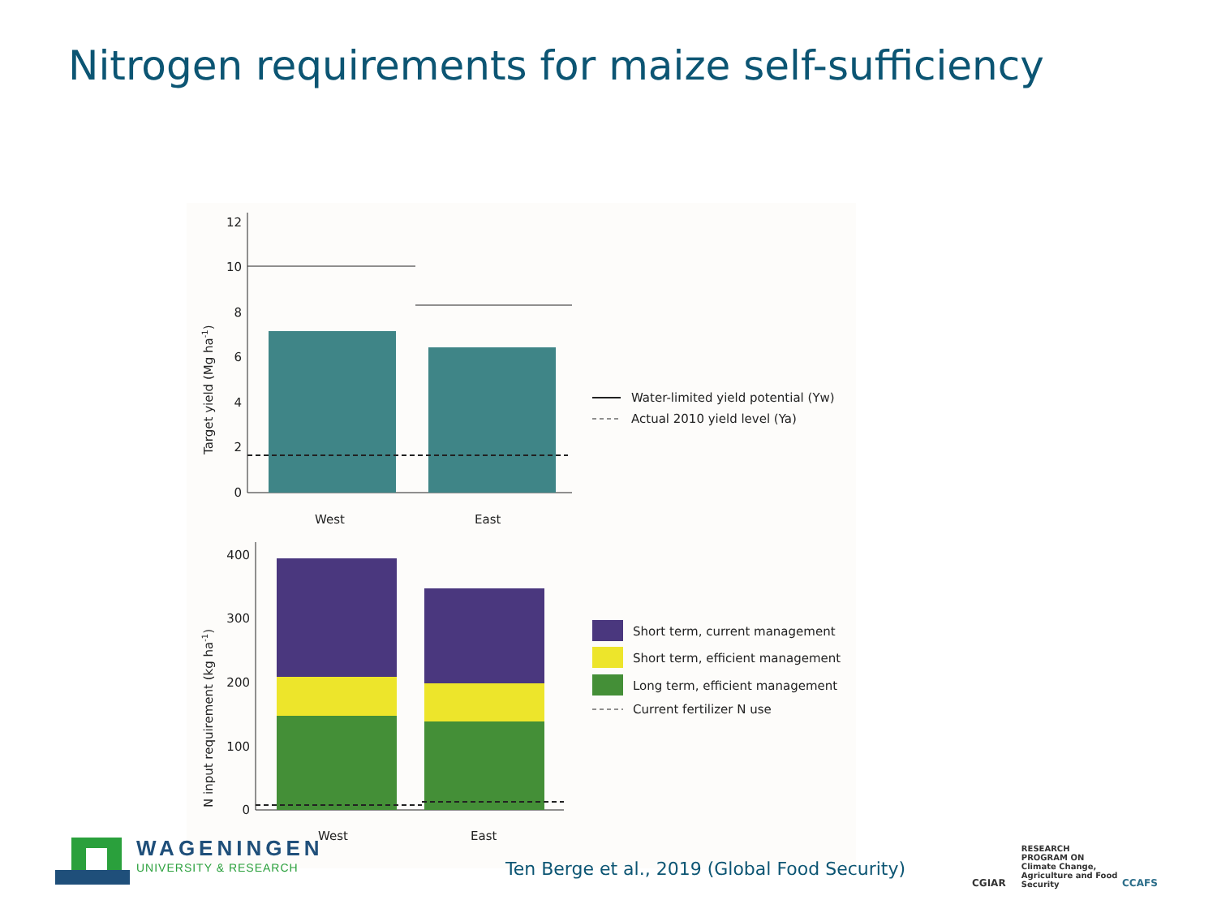Nitrogen requirements for maize self-sufficiency
0
2
4
6
8
10
12
West
East
Target yield (Mg ha-1)
Water-limited yield potential (Yw)
Actual 2010 yield level (Ya)
0
100
200
300
400
West
East
N input requirement (kg ha-1)
Short term, current management
Short term, efficient management
Long term, efficient management
Current fertilizer N use
WAGENINGEN
UNIVERSITY & RESEARCH
Ten Berge et al., 2019 (Global Food Security)
CGIAR RESEARCH PROGRAM ON
Climate Change, Agriculture and Food Security CCAFS